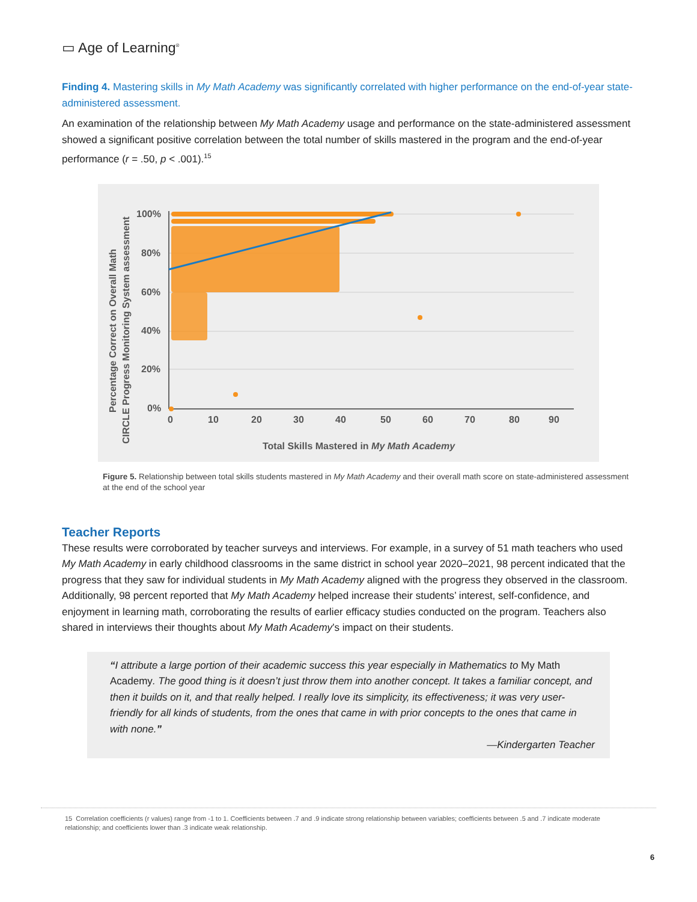▭ Age of Learning<sup>®</sup>
Finding 4. Mastering skills in My Math Academy was significantly correlated with higher performance on the end-of-year state-administered assessment.
An examination of the relationship between My Math Academy usage and performance on the state-administered assessment showed a significant positive correlation between the total number of skills mastered in the program and the end-of-year performance (r = .50, p < .001).<sup>15</sup>
Percentage Correct on Overall Math
CIRCLE Progress Monitoring System assessment
100%
80%
60%
40%
20%
0%
0
10
20
30
40
50
60
70
80
90
Total Skills Mastered in My Math Academy
Figure 5. Relationship between total skills students mastered in My Math Academy and their overall math score on state-administered assessment at the end of the school year
Teacher Reports
These results were corroborated by teacher surveys and interviews. For example, in a survey of 51 math teachers who used My Math Academy in early childhood classrooms in the same district in school year 2020–2021, 98 percent indicated that the progress that they saw for individual students in My Math Academy aligned with the progress they observed in the classroom. Additionally, 98 percent reported that My Math Academy helped increase their students’ interest, self-confidence, and enjoyment in learning math, corroborating the results of earlier efficacy studies conducted on the program. Teachers also shared in interviews their thoughts about My Math Academy’s impact on their students.
“I attribute a large portion of their academic success this year especially in Mathematics to My Math Academy. The good thing is it doesn’t just throw them into another concept. It takes a familiar concept, and then it builds on it, and that really helped. I really love its simplicity, its effectiveness; it was very user-friendly for all kinds of students, from the ones that came in with prior concepts to the ones that came in with none.”
—Kindergarten Teacher
15 Correlation coefficients (r values) range from -1 to 1. Coefficients between .7 and .9 indicate strong relationship between variables; coefficients between .5 and .7 indicate moderate relationship; and coefficients lower than .3 indicate weak relationship.
6